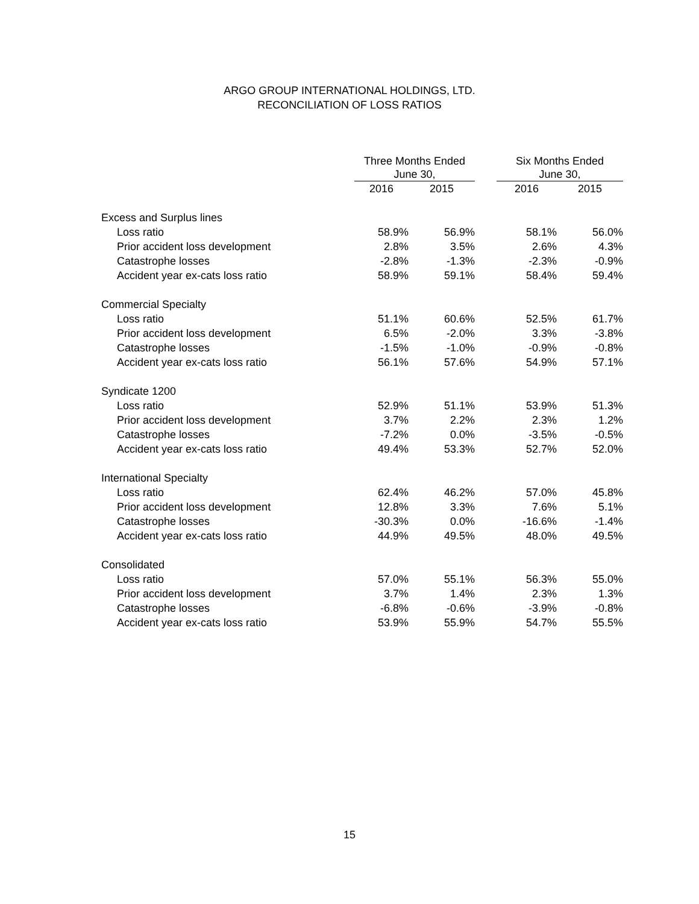ARGO GROUP INTERNATIONAL HOLDINGS, LTD.
RECONCILIATION OF LOSS RATIOS
| | | Three Months Ended June 30, | | | Six Months Ended June 30, | |
| --- | --- | --- | --- | --- | --- | --- |
| | | 2016 | 2015 | | 2016 | 2015 |
| Excess and Surplus lines | | | | | | |
| Loss ratio | | 58.9% | 56.9% | | 58.1% | 56.0% |
| Prior accident loss development | | 2.8% | 3.5% | | 2.6% | 4.3% |
| Catastrophe losses | | -2.8% | -1.3% | | -2.3% | -0.9% |
| Accident year ex-cats loss ratio | | 58.9% | 59.1% | | 58.4% | 59.4% |
| Commercial Specialty | | | | | | |
| Loss ratio | | 51.1% | 60.6% | | 52.5% | 61.7% |
| Prior accident loss development | | 6.5% | -2.0% | | 3.3% | -3.8% |
| Catastrophe losses | | -1.5% | -1.0% | | -0.9% | -0.8% |
| Accident year ex-cats loss ratio | | 56.1% | 57.6% | | 54.9% | 57.1% |
| Syndicate 1200 | | | | | | |
| Loss ratio | | 52.9% | 51.1% | | 53.9% | 51.3% |
| Prior accident loss development | | 3.7% | 2.2% | | 2.3% | 1.2% |
| Catastrophe losses | | -7.2% | 0.0% | | -3.5% | -0.5% |
| Accident year ex-cats loss ratio | | 49.4% | 53.3% | | 52.7% | 52.0% |
| International Specialty | | | | | | |
| Loss ratio | | 62.4% | 46.2% | | 57.0% | 45.8% |
| Prior accident loss development | | 12.8% | 3.3% | | 7.6% | 5.1% |
| Catastrophe losses | | -30.3% | 0.0% | | -16.6% | -1.4% |
| Accident year ex-cats loss ratio | | 44.9% | 49.5% | | 48.0% | 49.5% |
| Consolidated | | | | | | |
| Loss ratio | | 57.0% | 55.1% | | 56.3% | 55.0% |
| Prior accident loss development | | 3.7% | 1.4% | | 2.3% | 1.3% |
| Catastrophe losses | | -6.8% | -0.6% | | -3.9% | -0.8% |
| Accident year ex-cats loss ratio | | 53.9% | 55.9% | | 54.7% | 55.5% |
15